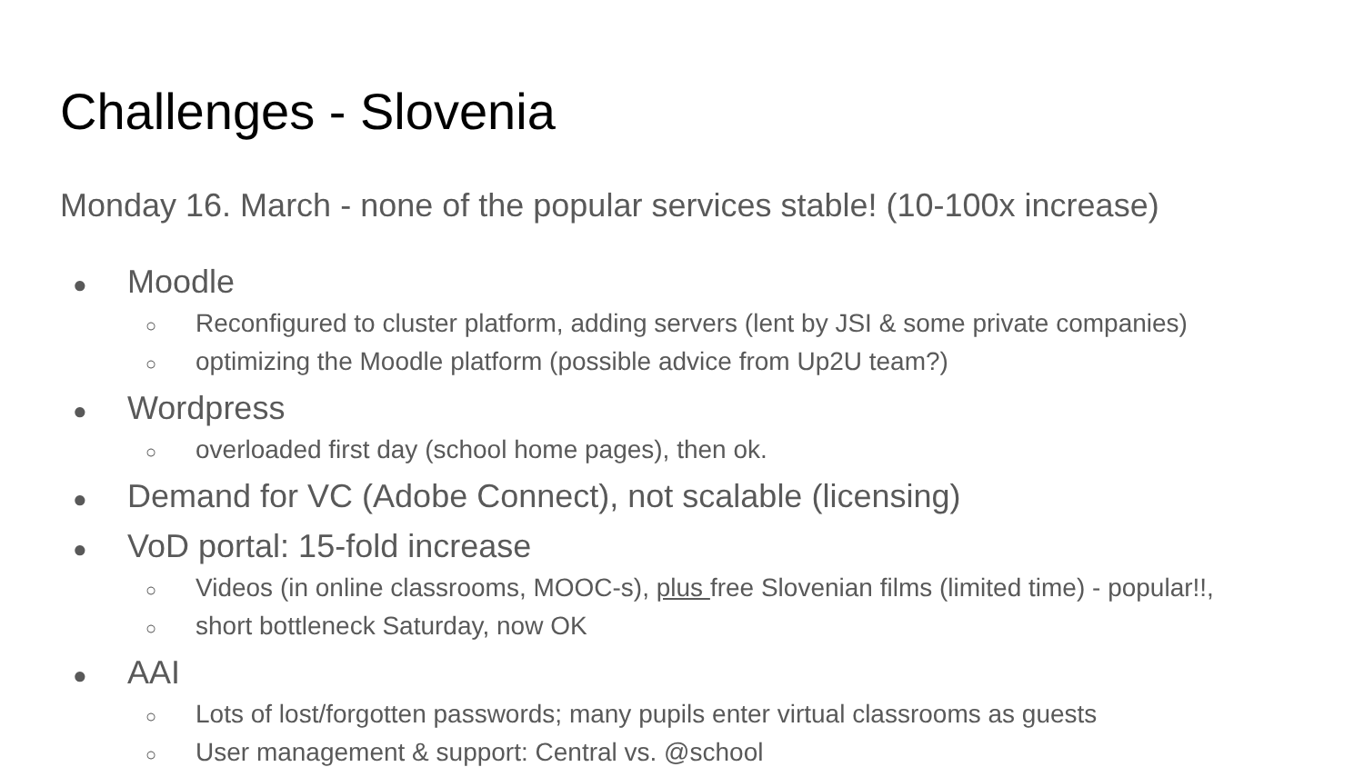Challenges - Slovenia
Monday 16. March - none of the popular services stable! (10-100x increase)
● Moodle
○ Reconfigured to cluster platform, adding servers (lent by JSI & some private companies)
○ optimizing the Moodle platform (possible advice from Up2U team?)
● Wordpress
○ overloaded first day (school home pages), then ok.
● Demand for VC (Adobe Connect), not scalable (licensing)
● VoD portal: 15-fold increase
○ Videos (in online classrooms, MOOC-s), plus free Slovenian films (limited time) - popular!!,
○ short bottleneck Saturday, now OK
● AAI
○ Lots of lost/forgotten passwords; many pupils enter virtual classrooms as guests
○ User management & support: Central vs. @school